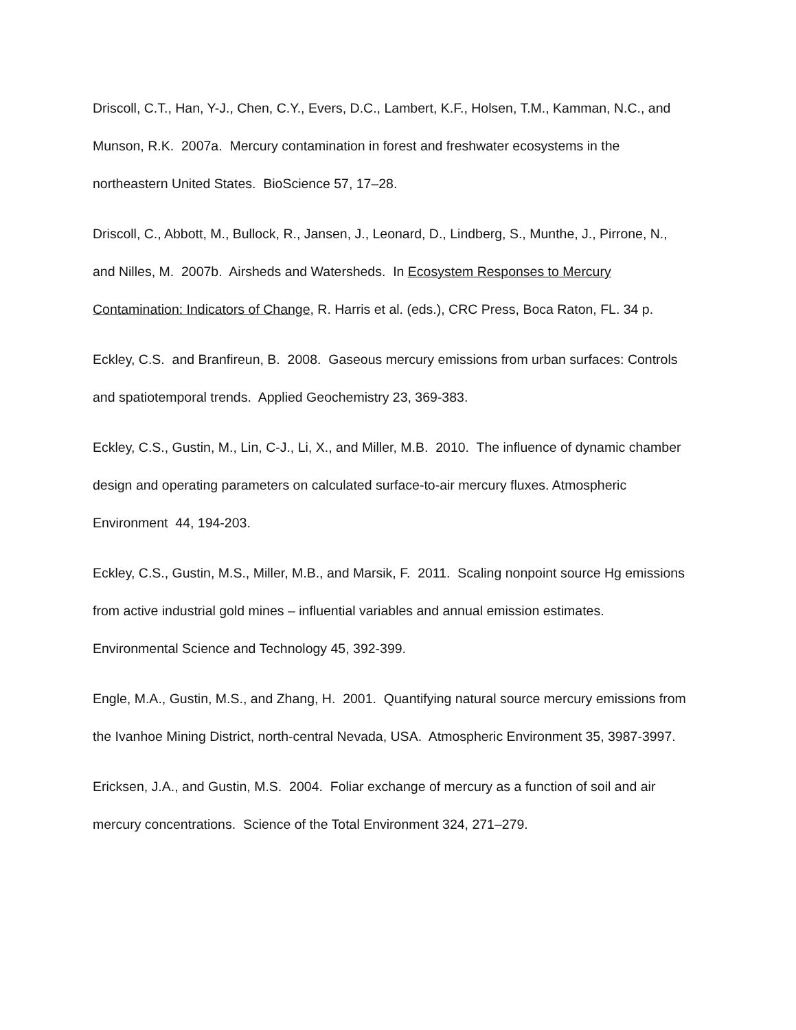Driscoll, C.T., Han, Y-J., Chen, C.Y., Evers, D.C., Lambert, K.F., Holsen, T.M., Kamman, N.C., and Munson, R.K. 2007a. Mercury contamination in forest and freshwater ecosystems in the northeastern United States. BioScience 57, 17–28.
Driscoll, C., Abbott, M., Bullock, R., Jansen, J., Leonard, D., Lindberg, S., Munthe, J., Pirrone, N., and Nilles, M. 2007b. Airsheds and Watersheds. In Ecosystem Responses to Mercury Contamination: Indicators of Change, R. Harris et al. (eds.), CRC Press, Boca Raton, FL. 34 p.
Eckley, C.S. and Branfireun, B. 2008. Gaseous mercury emissions from urban surfaces: Controls and spatiotemporal trends. Applied Geochemistry 23, 369-383.
Eckley, C.S., Gustin, M., Lin, C-J., Li, X., and Miller, M.B. 2010. The influence of dynamic chamber design and operating parameters on calculated surface-to-air mercury fluxes. Atmospheric Environment 44, 194-203.
Eckley, C.S., Gustin, M.S., Miller, M.B., and Marsik, F. 2011. Scaling nonpoint source Hg emissions from active industrial gold mines – influential variables and annual emission estimates. Environmental Science and Technology 45, 392-399.
Engle, M.A., Gustin, M.S., and Zhang, H. 2001. Quantifying natural source mercury emissions from the Ivanhoe Mining District, north-central Nevada, USA. Atmospheric Environment 35, 3987-3997.
Ericksen, J.A., and Gustin, M.S. 2004. Foliar exchange of mercury as a function of soil and air mercury concentrations. Science of the Total Environment 324, 271–279.